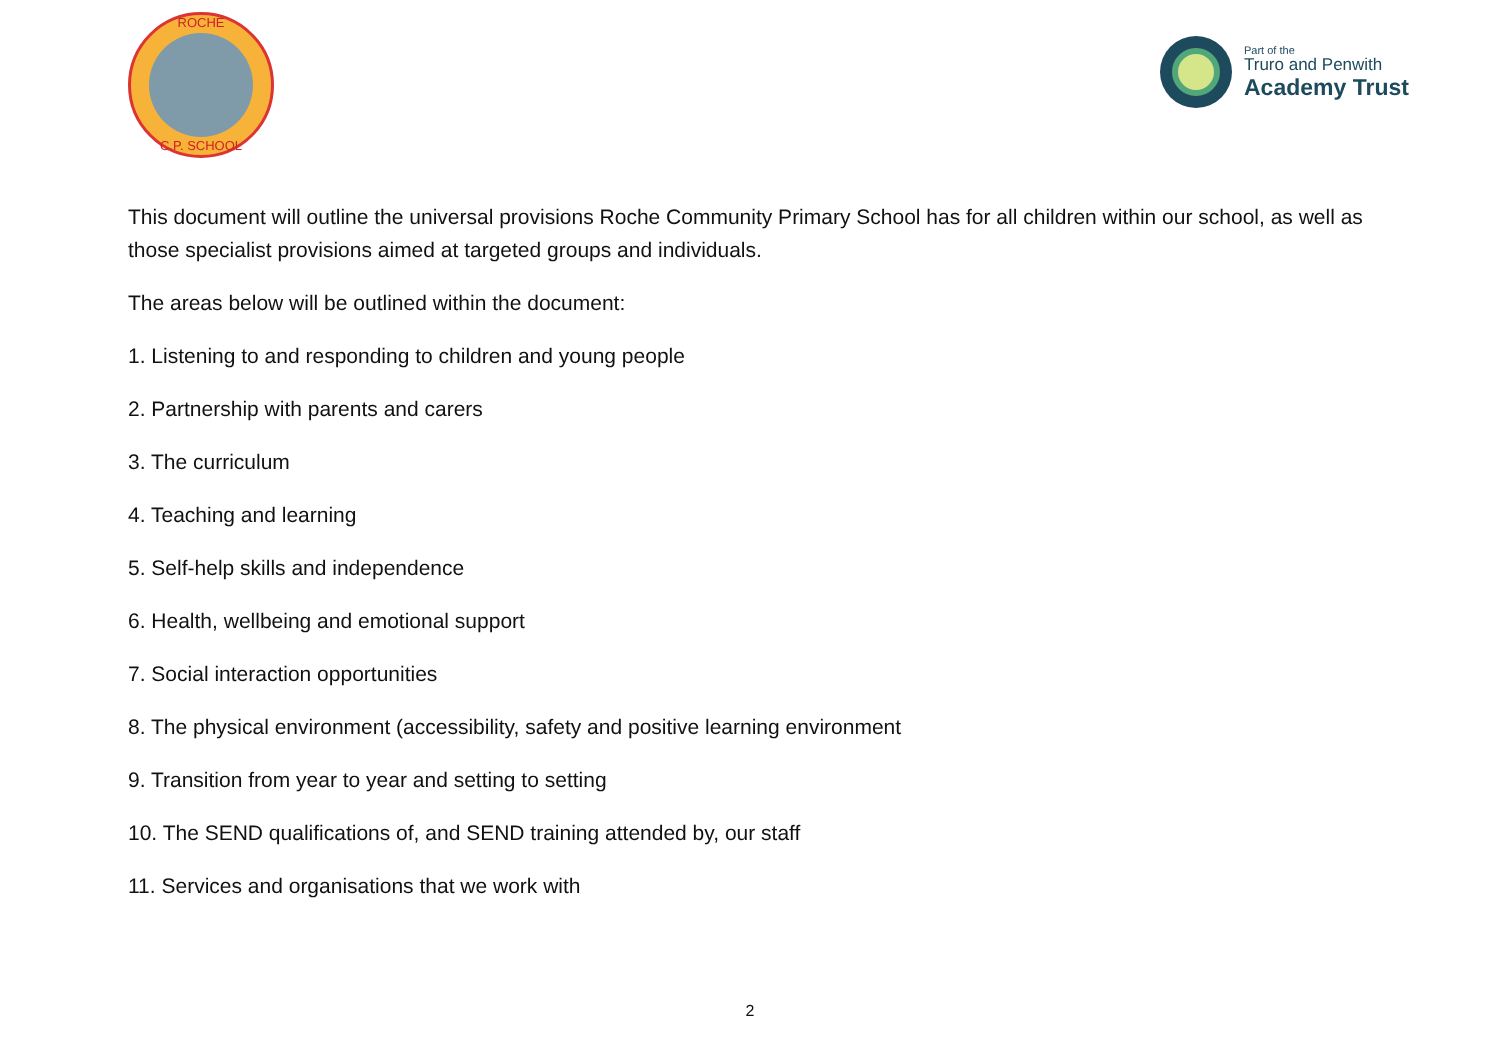ROCHE
C.P. SCHOOL
Part of the
Truro and Penwith
Academy Trust
This document will outline the universal provisions Roche Community Primary School has for all children within our school, as well as those specialist provisions aimed at targeted groups and individuals.
The areas below will be outlined within the document:
1. Listening to and responding to children and young people
2. Partnership with parents and carers
3. The curriculum
4. Teaching and learning
5. Self-help skills and independence
6. Health, wellbeing and emotional support
7. Social interaction opportunities
8. The physical environment (accessibility, safety and positive learning environment
9. Transition from year to year and setting to setting
10. The SEND qualifications of, and SEND training attended by, our staff
11. Services and organisations that we work with
2